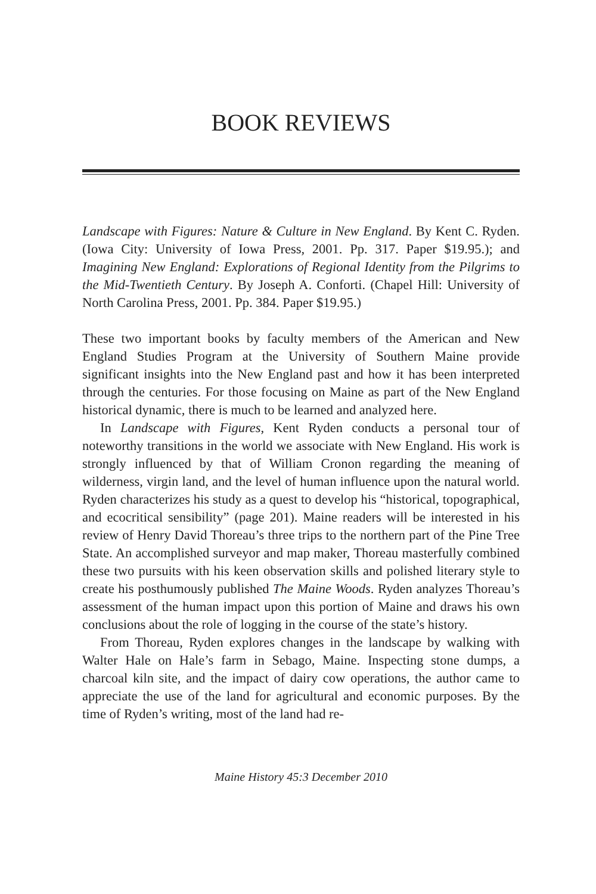BOOK REVIEWS
Landscape with Figures: Nature & Culture in New England. By Kent C. Ryden. (Iowa City: University of Iowa Press, 2001. Pp. 317. Paper $19.95.); and Imagining New England: Explorations of Regional Identity from the Pilgrims to the Mid-Twentieth Century. By Joseph A. Conforti. (Chapel Hill: University of North Carolina Press, 2001. Pp. 384. Paper $19.95.)
These two important books by faculty members of the American and New England Studies Program at the University of Southern Maine provide significant insights into the New England past and how it has been interpreted through the centuries. For those focusing on Maine as part of the New England historical dynamic, there is much to be learned and analyzed here.
In Landscape with Figures, Kent Ryden conducts a personal tour of noteworthy transitions in the world we associate with New England. His work is strongly influenced by that of William Cronon regarding the meaning of wilderness, virgin land, and the level of human influence upon the natural world. Ryden characterizes his study as a quest to develop his “historical, topographical, and ecocritical sensibility” (page 201). Maine readers will be interested in his review of Henry David Thoreau’s three trips to the northern part of the Pine Tree State. An accomplished surveyor and map maker, Thoreau masterfully combined these two pursuits with his keen observation skills and polished literary style to create his posthumously published The Maine Woods. Ryden analyzes Thoreau’s assessment of the human impact upon this portion of Maine and draws his own conclusions about the role of logging in the course of the state’s history.
From Thoreau, Ryden explores changes in the landscape by walking with Walter Hale on Hale’s farm in Sebago, Maine. Inspecting stone dumps, a charcoal kiln site, and the impact of dairy cow operations, the author came to appreciate the use of the land for agricultural and economic purposes. By the time of Ryden’s writing, most of the land had re-
Maine History 45:3 December 2010